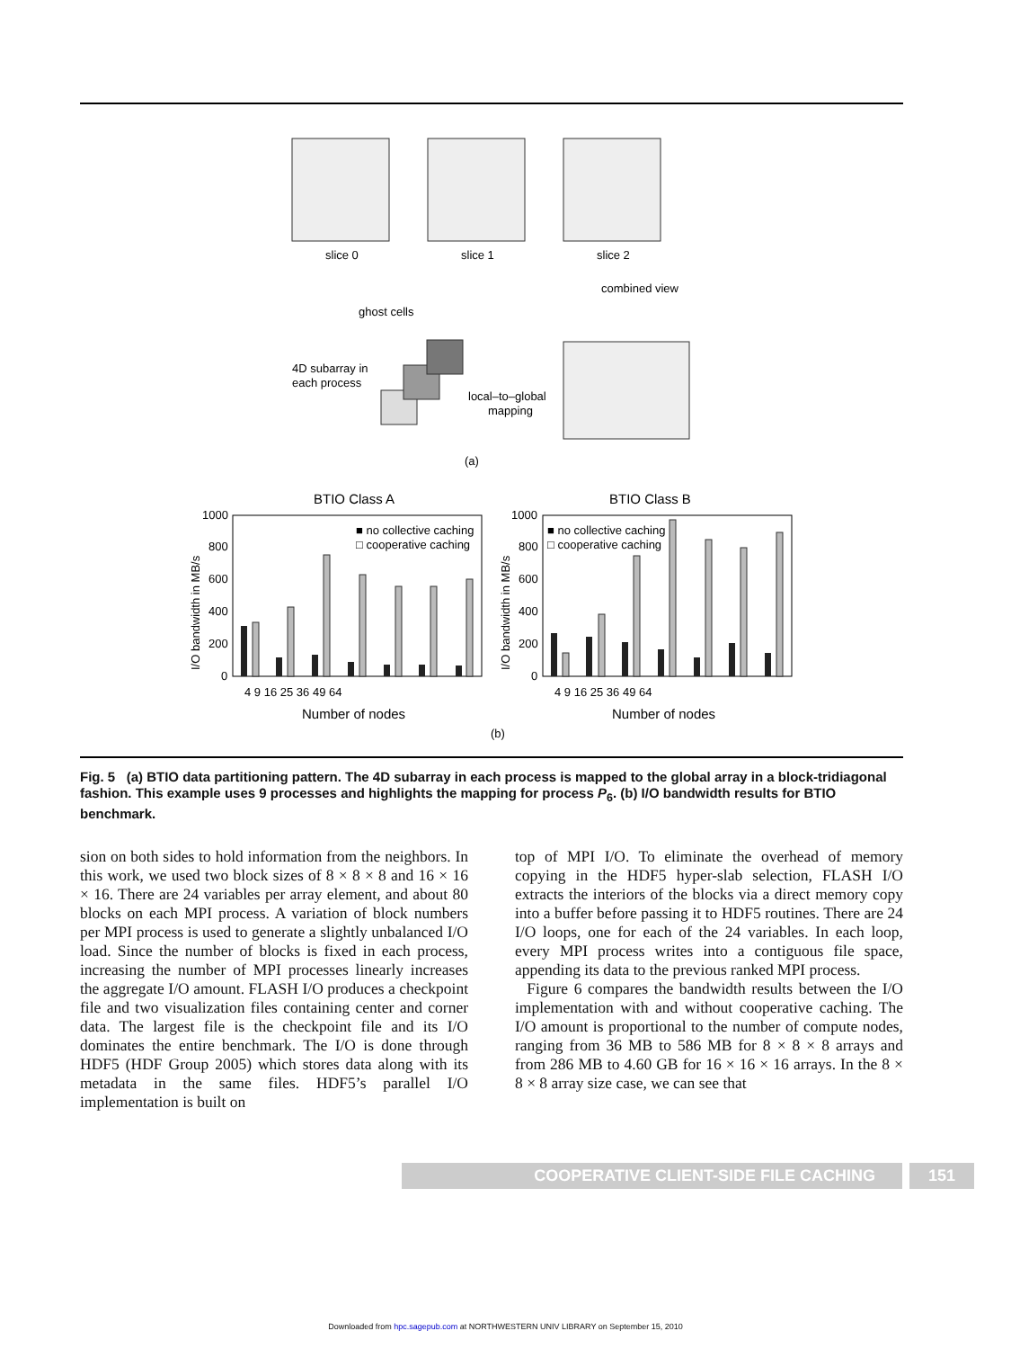slice 0
slice 1
slice 2
combined view
ghost cells
4D subarray in
each process
local–to–global
mapping
(a)
BTIO Class A
BTIO Class B
■ no collective caching
□ cooperative caching
■ no collective caching
□ cooperative caching
1000
800
600
400
200
0
1000
800
600
400
200
0
4 9 16 25 36 49 64
4 9 16 25 36 49 64
Number of nodes
Number of nodes
I/O bandwidth in MB/s
I/O bandwidth in MB/s
(b)
Fig. 5 (a) BTIO data partitioning pattern. The 4D subarray in each process is mapped to the global array in a block-tridiagonal fashion. This example uses 9 processes and highlights the mapping for process P<sub>6</sub>. (b) I/O bandwidth results for BTIO benchmark.
sion on both sides to hold information from the neighbors. In this work, we used two block sizes of 8 × 8 × 8 and 16 × 16 × 16. There are 24 variables per array element, and about 80 blocks on each MPI process. A variation of block numbers per MPI process is used to generate a slightly unbalanced I/O load. Since the number of blocks is fixed in each process, increasing the number of MPI processes linearly increases the aggregate I/O amount. FLASH I/O produces a checkpoint file and two visualization files containing center and corner data. The largest file is the checkpoint file and its I/O dominates the entire benchmark. The I/O is done through HDF5 (HDF Group 2005) which stores data along with its metadata in the same files. HDF5’s parallel I/O implementation is built on
top of MPI I/O. To eliminate the overhead of memory copying in the HDF5 hyper-slab selection, FLASH I/O extracts the interiors of the blocks via a direct memory copy into a buffer before passing it to HDF5 routines. There are 24 I/O loops, one for each of the 24 variables. In each loop, every MPI process writes into a contiguous file space, appending its data to the previous ranked MPI process.
Figure 6 compares the bandwidth results between the I/O implementation with and without cooperative caching. The I/O amount is proportional to the number of compute nodes, ranging from 36 MB to 586 MB for 8 × 8 × 8 arrays and from 286 MB to 4.60 GB for 16 × 16 × 16 arrays. In the 8 × 8 × 8 array size case, we can see that
COOPERATIVE CLIENT-SIDE FILE CACHING 151
Downloaded from hpc.sagepub.com at NORTHWESTERN UNIV LIBRARY on September 15, 2010